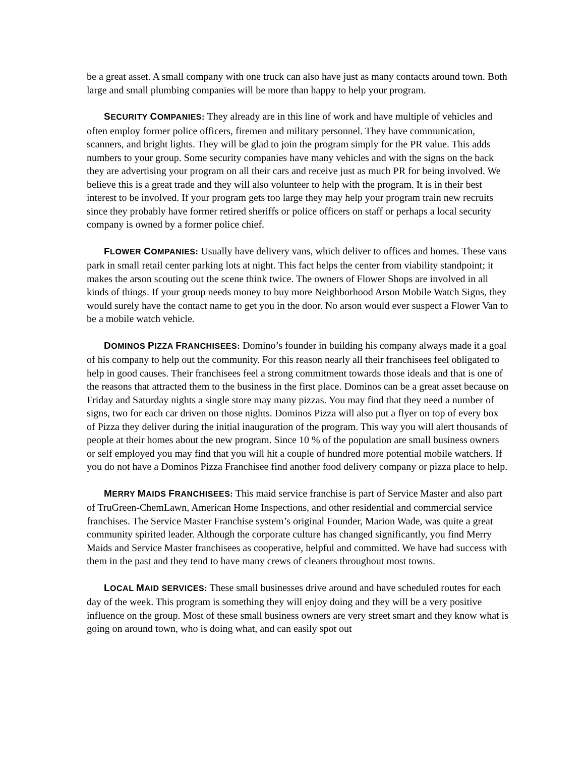be a great asset. A small company with one truck can also have just as many contacts around town. Both large and small plumbing companies will be more than happy to help your program.
SECURITY COMPANIES: They already are in this line of work and have multiple of vehicles and often employ former police officers, firemen and military personnel. They have communication, scanners, and bright lights. They will be glad to join the program simply for the PR value. This adds numbers to your group. Some security companies have many vehicles and with the signs on the back they are advertising your program on all their cars and receive just as much PR for being involved. We believe this is a great trade and they will also volunteer to help with the program. It is in their best interest to be involved. If your program gets too large they may help your program train new recruits since they probably have former retired sheriffs or police officers on staff or perhaps a local security company is owned by a former police chief.
FLOWER COMPANIES: Usually have delivery vans, which deliver to offices and homes. These vans park in small retail center parking lots at night. This fact helps the center from viability standpoint; it makes the arson scouting out the scene think twice. The owners of Flower Shops are involved in all kinds of things. If your group needs money to buy more Neighborhood Arson Mobile Watch Signs, they would surely have the contact name to get you in the door. No arson would ever suspect a Flower Van to be a mobile watch vehicle.
DOMINOS PIZZA FRANCHISEES: Domino’s founder in building his company always made it a goal of his company to help out the community. For this reason nearly all their franchisees feel obligated to help in good causes. Their franchisees feel a strong commitment towards those ideals and that is one of the reasons that attracted them to the business in the first place. Dominos can be a great asset because on Friday and Saturday nights a single store may many pizzas. You may find that they need a number of signs, two for each car driven on those nights. Dominos Pizza will also put a flyer on top of every box of Pizza they deliver during the initial inauguration of the program. This way you will alert thousands of people at their homes about the new program. Since 10 % of the population are small business owners or self employed you may find that you will hit a couple of hundred more potential mobile watchers. If you do not have a Dominos Pizza Franchisee find another food delivery company or pizza place to help.
MERRY MAIDS FRANCHISEES: This maid service franchise is part of Service Master and also part of TruGreen-ChemLawn, American Home Inspections, and other residential and commercial service franchises. The Service Master Franchise system’s original Founder, Marion Wade, was quite a great community spirited leader. Although the corporate culture has changed significantly, you find Merry Maids and Service Master franchisees as cooperative, helpful and committed. We have had success with them in the past and they tend to have many crews of cleaners throughout most towns.
LOCAL MAID SERVICES: These small businesses drive around and have scheduled routes for each day of the week. This program is something they will enjoy doing and they will be a very positive influence on the group. Most of these small business owners are very street smart and they know what is going on around town, who is doing what, and can easily spot out